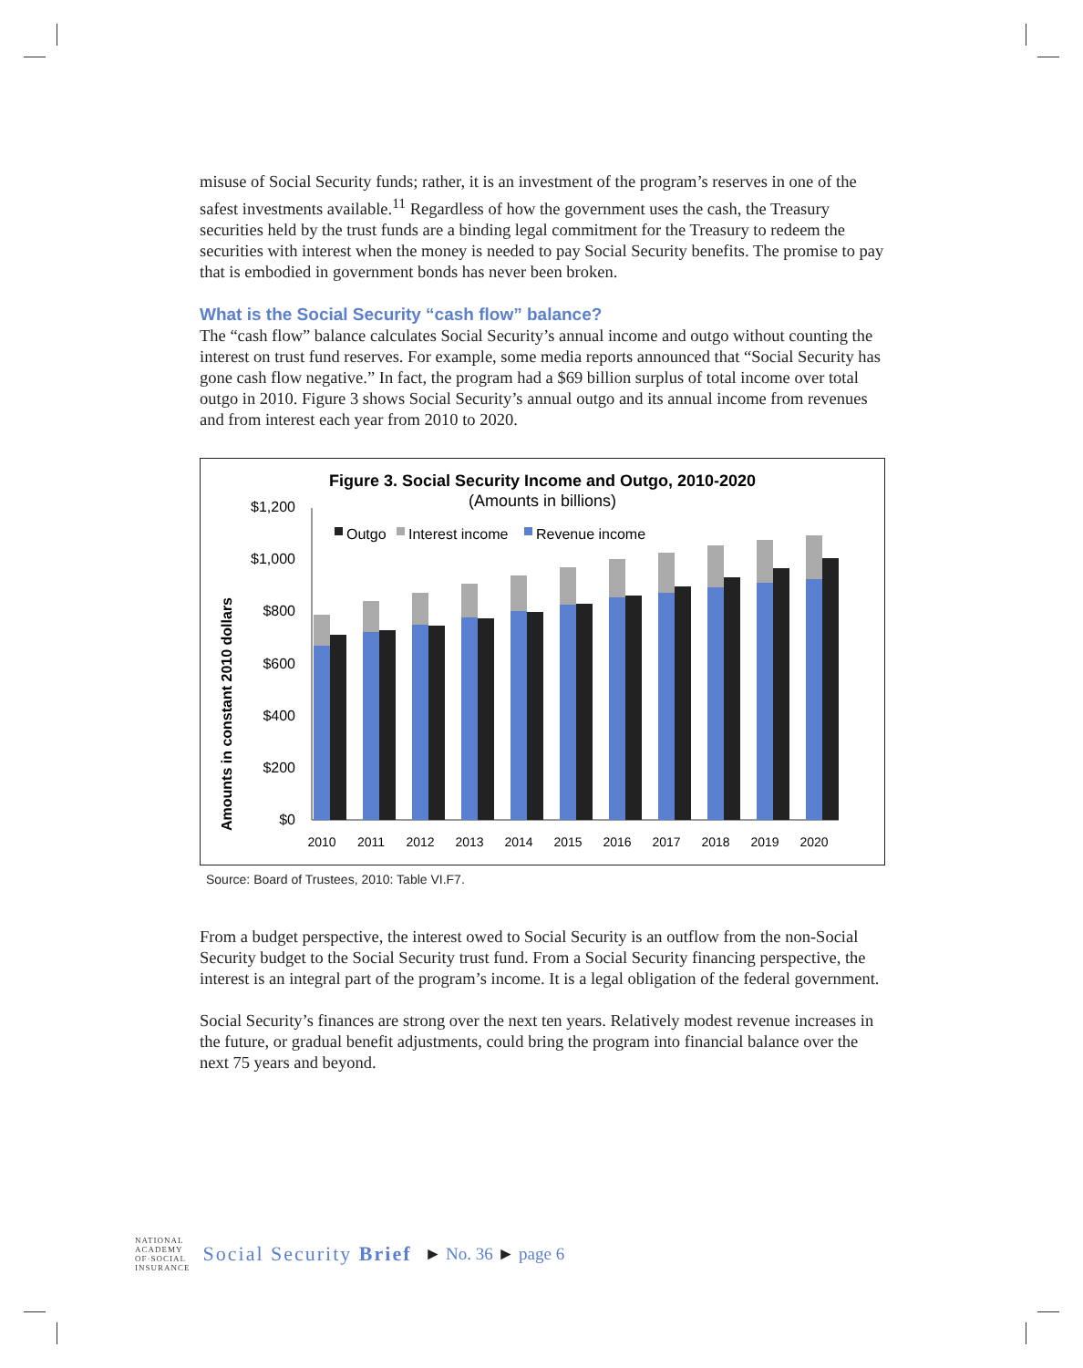misuse of Social Security funds; rather, it is an investment of the program’s reserves in one of the safest investments available.<sup>11</sup> Regardless of how the government uses the cash, the Treasury securities held by the trust funds are a binding legal commitment for the Treasury to redeem the securities with interest when the money is needed to pay Social Security benefits. The promise to pay that is embodied in government bonds has never been broken.
What is the Social Security “cash flow” balance?
The “cash flow” balance calculates Social Security’s annual income and outgo without counting the interest on trust fund reserves. For example, some media reports announced that “Social Security has gone cash flow negative.” In fact, the program had a $69 billion surplus of total income over total outgo in 2010. Figure 3 shows Social Security’s annual outgo and its annual income from revenues and from interest each year from 2010 to 2020.
Figure 3. Social Security Income and Outgo, 2010-2020
(Amounts in billions)
Amounts in constant 2010 dollars
$1,200
$1,000
$800
$600
$400
$200
$0
Outgo
Interest income
Revenue income
2010
2011
2012
2013
2014
2015
2016
2017
2018
2019
2020
Source: Board of Trustees, 2010: Table VI.F7.
From a budget perspective, the interest owed to Social Security is an outflow from the non-Social Security budget to the Social Security trust fund. From a Social Security financing perspective, the interest is an integral part of the program’s income. It is a legal obligation of the federal government.
Social Security’s finances are strong over the next ten years. Relatively modest revenue increases in the future, or gradual benefit adjustments, could bring the program into financial balance over the next 75 years and beyond.
NATIONAL
ACADEMY
OF·SOCIAL
INSURANCE
Social Security Brief
► No. 36 ► page 6